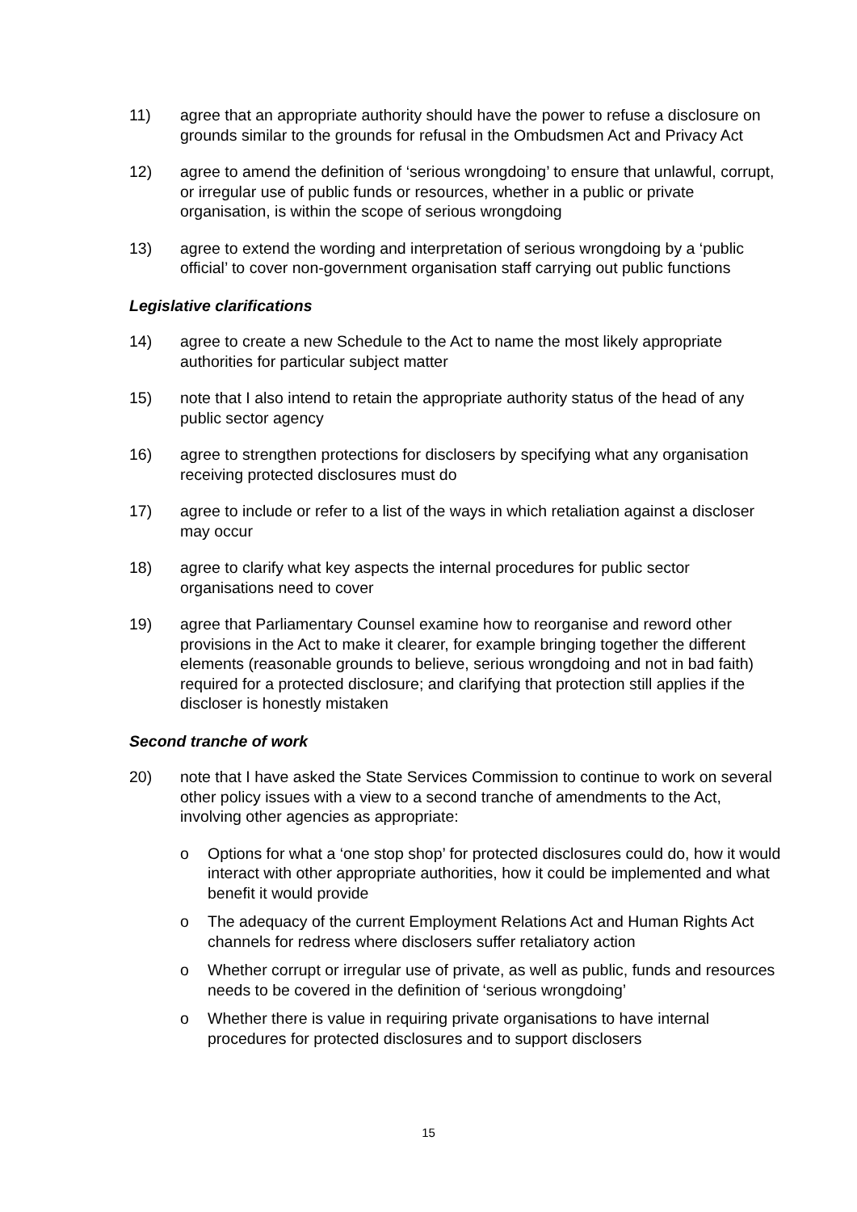11) agree that an appropriate authority should have the power to refuse a disclosure on grounds similar to the grounds for refusal in the Ombudsmen Act and Privacy Act
12) agree to amend the definition of ‘serious wrongdoing’ to ensure that unlawful, corrupt, or irregular use of public funds or resources, whether in a public or private organisation, is within the scope of serious wrongdoing
13) agree to extend the wording and interpretation of serious wrongdoing by a ‘public official’ to cover non-government organisation staff carrying out public functions
Legislative clarifications
14) agree to create a new Schedule to the Act to name the most likely appropriate authorities for particular subject matter
15) note that I also intend to retain the appropriate authority status of the head of any public sector agency
16) agree to strengthen protections for disclosers by specifying what any organisation receiving protected disclosures must do
17) agree to include or refer to a list of the ways in which retaliation against a discloser may occur
18) agree to clarify what key aspects the internal procedures for public sector organisations need to cover
19) agree that Parliamentary Counsel examine how to reorganise and reword other provisions in the Act to make it clearer, for example bringing together the different elements (reasonable grounds to believe, serious wrongdoing and not in bad faith) required for a protected disclosure; and clarifying that protection still applies if the discloser is honestly mistaken
Second tranche of work
20) note that I have asked the State Services Commission to continue to work on several other policy issues with a view to a second tranche of amendments to the Act, involving other agencies as appropriate:
o Options for what a ‘one stop shop’ for protected disclosures could do, how it would interact with other appropriate authorities, how it could be implemented and what benefit it would provide
o The adequacy of the current Employment Relations Act and Human Rights Act channels for redress where disclosers suffer retaliatory action
o Whether corrupt or irregular use of private, as well as public, funds and resources needs to be covered in the definition of ‘serious wrongdoing’
o Whether there is value in requiring private organisations to have internal procedures for protected disclosures and to support disclosers
15